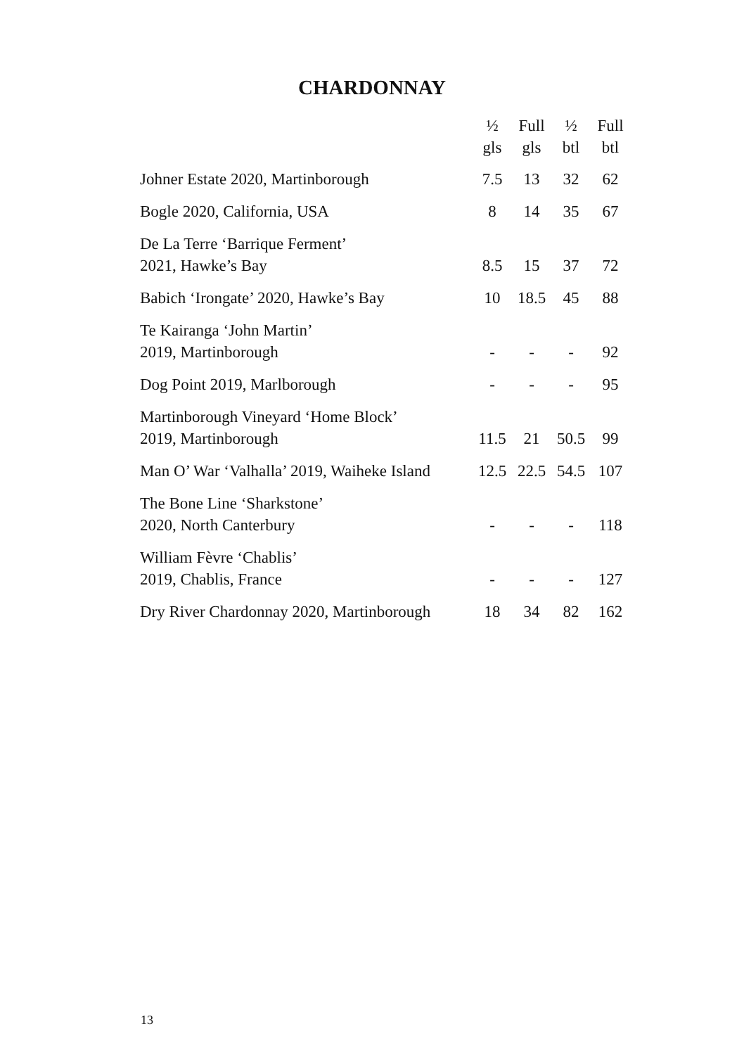CHARDONNAY
| | ½ gls | Full gls | ½ btl | Full btl |
| --- | --- | --- | --- | --- |
| Johner Estate 2020, Martinborough | 7.5 | 13 | 32 | 62 |
| Bogle 2020, California, USA | 8 | 14 | 35 | 67 |
| De La Terre ‘Barrique Ferment’ 2021, Hawke’s Bay | 8.5 | 15 | 37 | 72 |
| Babich ‘Irongate’ 2020, Hawke’s Bay | 10 | 18.5 | 45 | 88 |
| Te Kairanga ‘John Martin’ 2019, Martinborough | - | - | - | 92 |
| Dog Point 2019, Marlborough | - | - | - | 95 |
| Martinborough Vineyard ‘Home Block’ 2019, Martinborough | 11.5 | 21 | 50.5 | 99 |
| Man O’ War ‘Valhalla’ 2019, Waiheke Island | 12.5 | 22.5 | 54.5 | 107 |
| The Bone Line ‘Sharkstone’ 2020, North Canterbury | - | - | - | 118 |
| William Fèvre ‘Chablis’ 2019, Chablis, France | - | - | - | 127 |
| Dry River Chardonnay 2020, Martinborough | 18 | 34 | 82 | 162 |
13